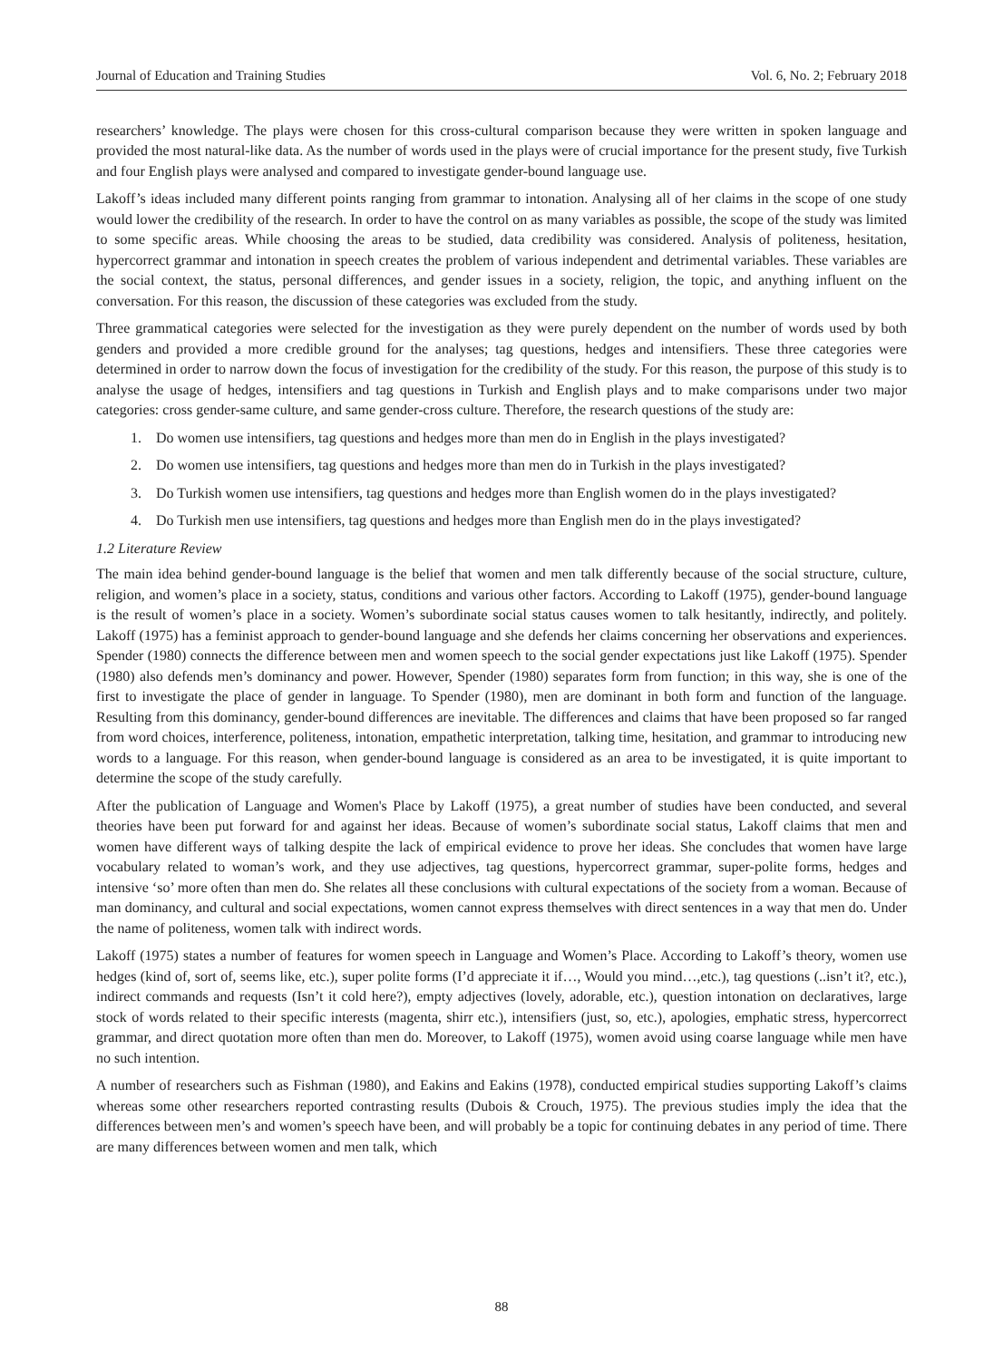Journal of Education and Training Studies Vol. 6, No. 2; February 2018
researchers’ knowledge. The plays were chosen for this cross-cultural comparison because they were written in spoken language and provided the most natural-like data. As the number of words used in the plays were of crucial importance for the present study, five Turkish and four English plays were analysed and compared to investigate gender-bound language use.
Lakoff’s ideas included many different points ranging from grammar to intonation. Analysing all of her claims in the scope of one study would lower the credibility of the research. In order to have the control on as many variables as possible, the scope of the study was limited to some specific areas. While choosing the areas to be studied, data credibility was considered. Analysis of politeness, hesitation, hypercorrect grammar and intonation in speech creates the problem of various independent and detrimental variables. These variables are the social context, the status, personal differences, and gender issues in a society, religion, the topic, and anything influent on the conversation. For this reason, the discussion of these categories was excluded from the study.
Three grammatical categories were selected for the investigation as they were purely dependent on the number of words used by both genders and provided a more credible ground for the analyses; tag questions, hedges and intensifiers. These three categories were determined in order to narrow down the focus of investigation for the credibility of the study. For this reason, the purpose of this study is to analyse the usage of hedges, intensifiers and tag questions in Turkish and English plays and to make comparisons under two major categories: cross gender-same culture, and same gender-cross culture. Therefore, the research questions of the study are:
1. Do women use intensifiers, tag questions and hedges more than men do in English in the plays investigated?
2. Do women use intensifiers, tag questions and hedges more than men do in Turkish in the plays investigated?
3. Do Turkish women use intensifiers, tag questions and hedges more than English women do in the plays investigated?
4. Do Turkish men use intensifiers, tag questions and hedges more than English men do in the plays investigated?
1.2 Literature Review
The main idea behind gender-bound language is the belief that women and men talk differently because of the social structure, culture, religion, and women’s place in a society, status, conditions and various other factors. According to Lakoff (1975), gender-bound language is the result of women’s place in a society. Women’s subordinate social status causes women to talk hesitantly, indirectly, and politely. Lakoff (1975) has a feminist approach to gender-bound language and she defends her claims concerning her observations and experiences. Spender (1980) connects the difference between men and women speech to the social gender expectations just like Lakoff (1975). Spender (1980) also defends men’s dominancy and power. However, Spender (1980) separates form from function; in this way, she is one of the first to investigate the place of gender in language. To Spender (1980), men are dominant in both form and function of the language. Resulting from this dominancy, gender-bound differences are inevitable. The differences and claims that have been proposed so far ranged from word choices, interference, politeness, intonation, empathetic interpretation, talking time, hesitation, and grammar to introducing new words to a language. For this reason, when gender-bound language is considered as an area to be investigated, it is quite important to determine the scope of the study carefully.
After the publication of Language and Women's Place by Lakoff (1975), a great number of studies have been conducted, and several theories have been put forward for and against her ideas. Because of women’s subordinate social status, Lakoff claims that men and women have different ways of talking despite the lack of empirical evidence to prove her ideas. She concludes that women have large vocabulary related to woman’s work, and they use adjectives, tag questions, hypercorrect grammar, super-polite forms, hedges and intensive ‘so’ more often than men do. She relates all these conclusions with cultural expectations of the society from a woman. Because of man dominancy, and cultural and social expectations, women cannot express themselves with direct sentences in a way that men do. Under the name of politeness, women talk with indirect words.
Lakoff (1975) states a number of features for women speech in Language and Women’s Place. According to Lakoff’s theory, women use hedges (kind of, sort of, seems like, etc.), super polite forms (I’d appreciate it if…, Would you mind…,etc.), tag questions (..isn’t it?, etc.), indirect commands and requests (Isn’t it cold here?), empty adjectives (lovely, adorable, etc.), question intonation on declaratives, large stock of words related to their specific interests (magenta, shirr etc.), intensifiers (just, so, etc.), apologies, emphatic stress, hypercorrect grammar, and direct quotation more often than men do. Moreover, to Lakoff (1975), women avoid using coarse language while men have no such intention.
A number of researchers such as Fishman (1980), and Eakins and Eakins (1978), conducted empirical studies supporting Lakoff’s claims whereas some other researchers reported contrasting results (Dubois & Crouch, 1975). The previous studies imply the idea that the differences between men’s and women’s speech have been, and will probably be a topic for continuing debates in any period of time. There are many differences between women and men talk, which
88